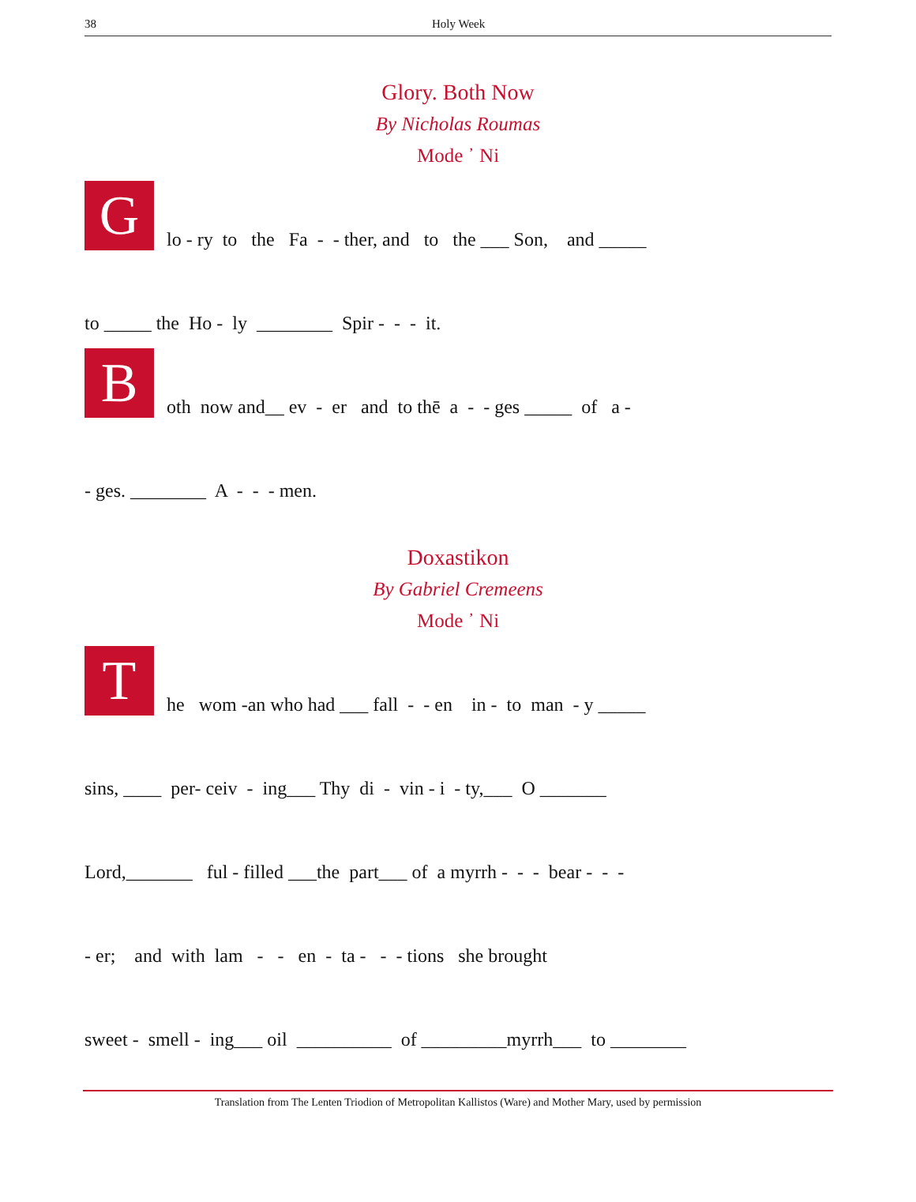38 Holy Week
Glory. Both Now
By Nicholas Roumas
Mode ᾽ Ni
G
lo - ry to the Fa - - ther, and to the ___ Son, and _____
to _____ the Ho - ly ________ Spir - - - it.
B
oth now and__ ev - er and to thē a - - ges _____ of a -
- ges. ________ A - - - men.
Doxastikon
By Gabriel Cremeens
Mode ᾽ Ni
T
he wom -an who had ___ fall - - en in - to man - y _____
sins, ____ per- ceiv - ing___ Thy di - vin - i - ty,___ O _______
Lord,_______ ful - filled ___the part___ of a myrrh - - - bear - - -
- er; and with lam - - en - ta - - - tions she brought
sweet - smell - ing___ oil __________ of _________myrrh___ to ________
Translation from The Lenten Triodion of Metropolitan Kallistos (Ware) and Mother Mary, used by permission